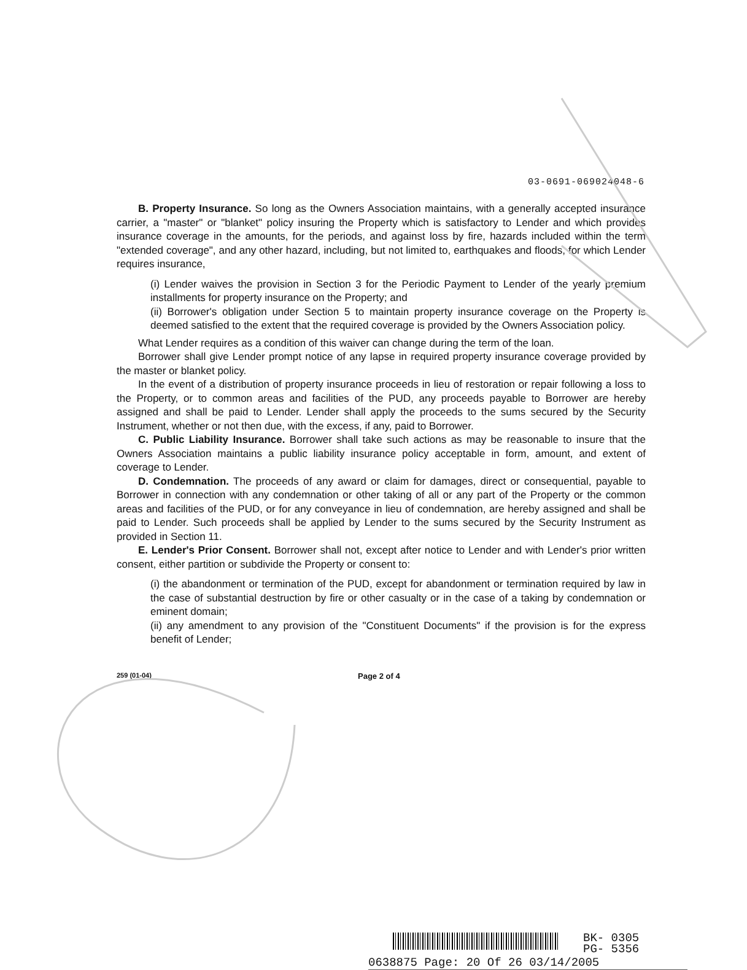03-0691-069024048-6
B. Property Insurance. So long as the Owners Association maintains, with a generally accepted insurance carrier, a "master" or "blanket" policy insuring the Property which is satisfactory to Lender and which provides insurance coverage in the amounts, for the periods, and against loss by fire, hazards included within the term "extended coverage", and any other hazard, including, but not limited to, earthquakes and floods, for which Lender requires insurance,
(i) Lender waives the provision in Section 3 for the Periodic Payment to Lender of the yearly premium installments for property insurance on the Property; and
(ii) Borrower's obligation under Section 5 to maintain property insurance coverage on the Property is deemed satisfied to the extent that the required coverage is provided by the Owners Association policy.
What Lender requires as a condition of this waiver can change during the term of the loan.
Borrower shall give Lender prompt notice of any lapse in required property insurance coverage provided by the master or blanket policy.
In the event of a distribution of property insurance proceeds in lieu of restoration or repair following a loss to the Property, or to common areas and facilities of the PUD, any proceeds payable to Borrower are hereby assigned and shall be paid to Lender. Lender shall apply the proceeds to the sums secured by the Security Instrument, whether or not then due, with the excess, if any, paid to Borrower.
C. Public Liability Insurance. Borrower shall take such actions as may be reasonable to insure that the Owners Association maintains a public liability insurance policy acceptable in form, amount, and extent of coverage to Lender.
D. Condemnation. The proceeds of any award or claim for damages, direct or consequential, payable to Borrower in connection with any condemnation or other taking of all or any part of the Property or the common areas and facilities of the PUD, or for any conveyance in lieu of condemnation, are hereby assigned and shall be paid to Lender. Such proceeds shall be applied by Lender to the sums secured by the Security Instrument as provided in Section 11.
E. Lender's Prior Consent. Borrower shall not, except after notice to Lender and with Lender's prior written consent, either partition or subdivide the Property or consent to:
(i) the abandonment or termination of the PUD, except for abandonment or termination required by law in the case of substantial destruction by fire or other casualty or in the case of a taking by condemnation or eminent domain;
(ii) any amendment to any provision of the "Constituent Documents" if the provision is for the express benefit of Lender;
259 (01-04) Page 2 of 4
BK- 0305
PG- 5356
0638875 Page: 20 Of 26 03/14/2005